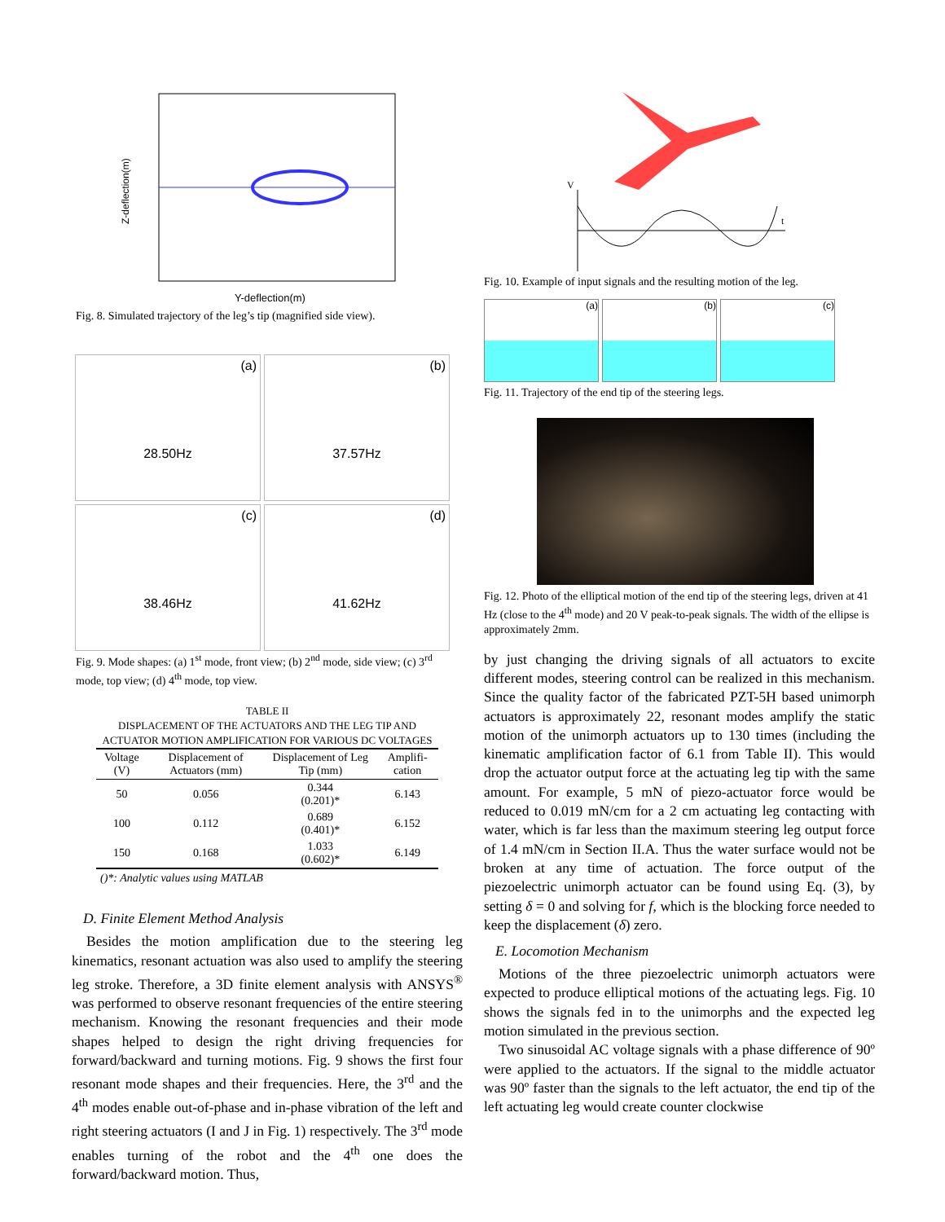Z-deflection(m)
Y-deflection(m)
Fig. 8. Simulated trajectory of the leg’s tip (magnified side view).
(a)
28.50Hz
(b)
37.57Hz
(c)
38.46Hz
(d)
41.62Hz
Fig. 9. Mode shapes: (a) 1<sup>st</sup> mode, front view; (b) 2<sup>nd</sup> mode, side view; (c) 3<sup>rd</sup> mode, top view; (d) 4<sup>th</sup> mode, top view.
TABLE II
DISPLACEMENT OF THE ACTUATORS AND THE LEG TIP AND
ACTUATOR MOTION AMPLIFICATION FOR VARIOUS DC VOLTAGES
| Voltage (V) | Displacement of Actuators (mm) | Displacement of Leg Tip (mm) | Amplifi-cation |
| --- | --- | --- | --- |
| 50 | 0.056 | 0.344 (0.201)* | 6.143 |
| 100 | 0.112 | 0.689 (0.401)* | 6.152 |
| 150 | 0.168 | 1.033 (0.602)* | 6.149 |
()*: Analytic values using MATLAB
D. Finite Element Method Analysis
Besides the motion amplification due to the steering leg kinematics, resonant actuation was also used to amplify the steering leg stroke. Therefore, a 3D finite element analysis with ANSYS<sup>®</sup> was performed to observe resonant frequencies of the entire steering mechanism. Knowing the resonant frequencies and their mode shapes helped to design the right driving frequencies for forward/backward and turning motions. Fig. 9 shows the first four resonant mode shapes and their frequencies. Here, the 3<sup>rd</sup> and the 4<sup>th</sup> modes enable out-of-phase and in-phase vibration of the left and right steering actuators (I and J in Fig. 1) respectively. The 3<sup>rd</sup> mode enables turning of the robot and the 4<sup>th</sup> one does the forward/backward motion. Thus,
V
t
Fig. 10. Example of input signals and the resulting motion of the leg.
(a) (b) (c)
Fig. 11. Trajectory of the end tip of the steering legs.
Fig. 12. Photo of the elliptical motion of the end tip of the steering legs, driven at 41 Hz (close to the 4<sup>th</sup> mode) and 20 V peak-to-peak signals. The width of the ellipse is approximately 2mm.
by just changing the driving signals of all actuators to excite different modes, steering control can be realized in this mechanism. Since the quality factor of the fabricated PZT-5H based unimorph actuators is approximately 22, resonant modes amplify the static motion of the unimorph actuators up to 130 times (including the kinematic amplification factor of 6.1 from Table II). This would drop the actuator output force at the actuating leg tip with the same amount. For example, 5 mN of piezo-actuator force would be reduced to 0.019 mN/cm for a 2 cm actuating leg contacting with water, which is far less than the maximum steering leg output force of 1.4 mN/cm in Section II.A. Thus the water surface would not be broken at any time of actuation. The force output of the piezoelectric unimorph actuator can be found using Eq. (3), by setting δ = 0 and solving for f, which is the blocking force needed to keep the displacement (δ) zero.
E. Locomotion Mechanism
Motions of the three piezoelectric unimorph actuators were expected to produce elliptical motions of the actuating legs. Fig. 10 shows the signals fed in to the unimorphs and the expected leg motion simulated in the previous section.
Two sinusoidal AC voltage signals with a phase difference of 90º were applied to the actuators. If the signal to the middle actuator was 90º faster than the signals to the left actuator, the end tip of the left actuating leg would create counter clockwise